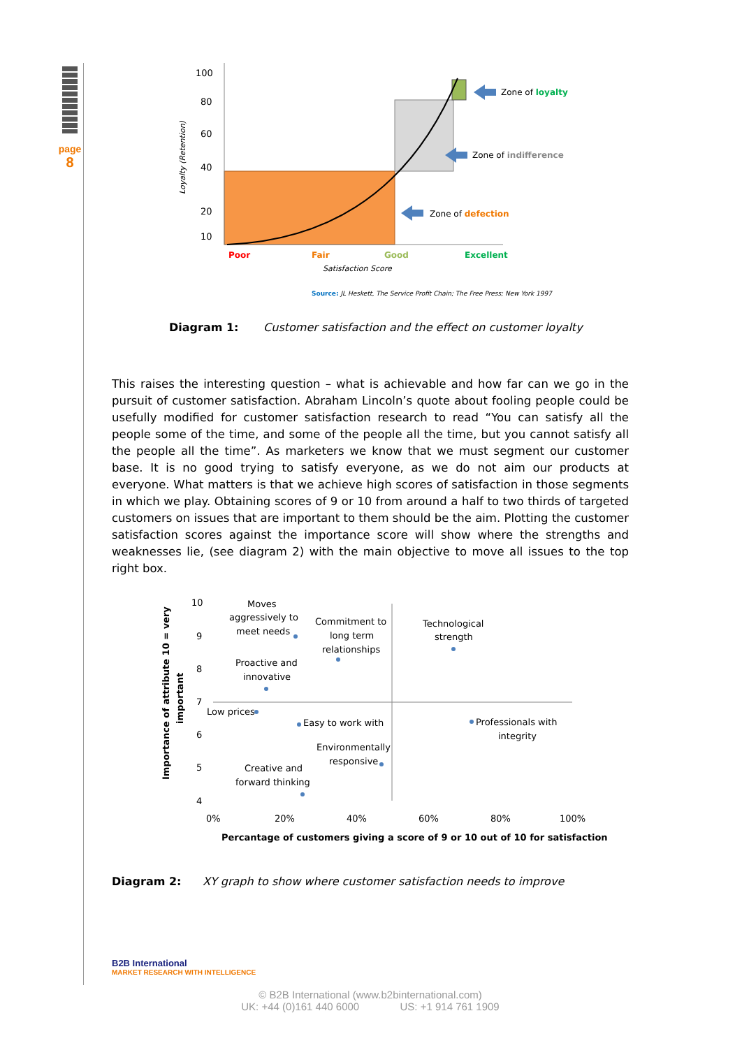page
8
100
80
60
40
20
10
Loyalty (Retention)
Poor
Fair
Good
Excellent
Satisfaction Score
Zone of loyalty
Zone of indifference
Zone of defection
Source: JL Heskett, The Service Profit Chain; The Free Press; New York 1997
Diagram 1: Customer satisfaction and the effect on customer loyalty
This raises the interesting question – what is achievable and how far can we go in the pursuit of customer satisfaction. Abraham Lincoln’s quote about fooling people could be usefully modified for customer satisfaction research to read “You can satisfy all the people some of the time, and some of the people all the time, but you cannot satisfy all the people all the time”. As marketers we know that we must segment our customer base. It is no good trying to satisfy everyone, as we do not aim our products at everyone. What matters is that we achieve high scores of satisfaction in those segments in which we play. Obtaining scores of 9 or 10 from around a half to two thirds of targeted customers on issues that are important to them should be the aim. Plotting the customer satisfaction scores against the importance score will show where the strengths and weaknesses lie, (see diagram 2) with the main objective to move all issues to the top right box.
10
9
8
7
6
5
4
0%
20%
40%
60%
80%
100%
Percantage of customers giving a score of 9 or 10 out of 10 for satisfaction
Importance of attribute 10 = very
important
Moves
aggressively to
meet needs
Commitment to
long term
relationships
Technological
strength
Proactive and
innovative
Low prices
Easy to work with
Professionals with
integrity
Environmentally
responsive
Creative and
forward thinking
Diagram 2: XY graph to show where customer satisfaction needs to improve
B2B International
MARKET RESEARCH WITH INTELLIGENCE
© B2B International (www.b2binternational.com)
UK: +44 (0)161 440 6000 US: +1 914 761 1909